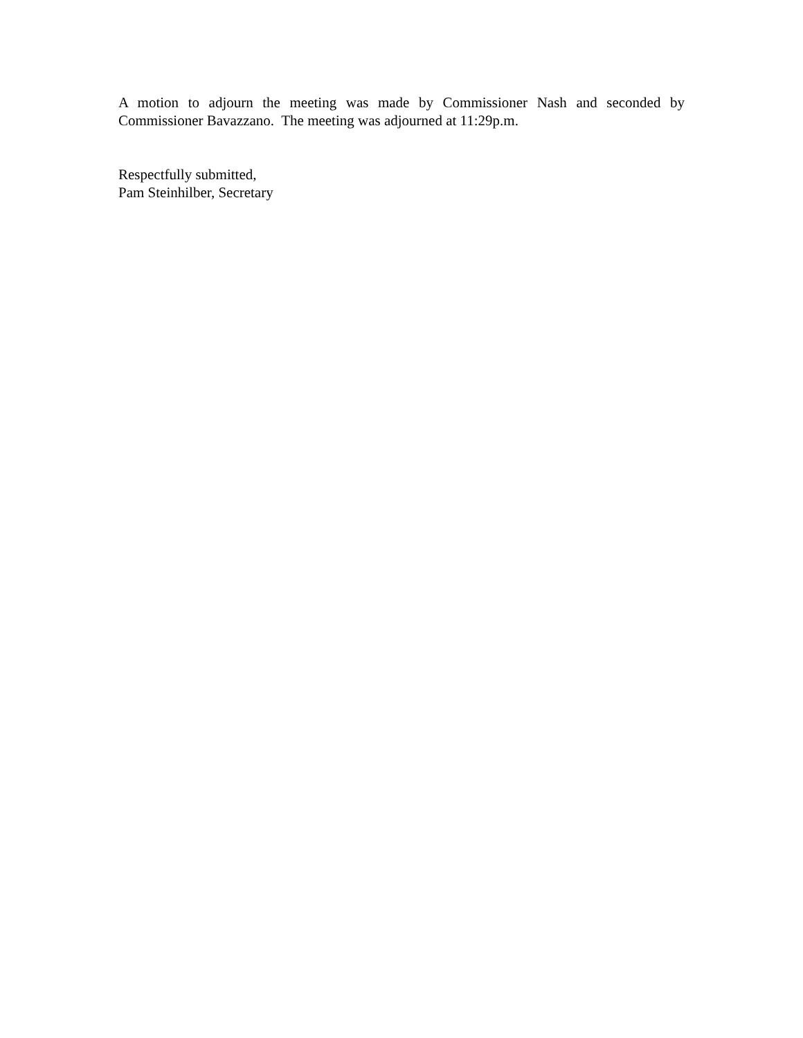A motion to adjourn the meeting was made by Commissioner Nash and seconded by Commissioner Bavazzano. The meeting was adjourned at 11:29p.m.
Respectfully submitted,
Pam Steinhilber, Secretary